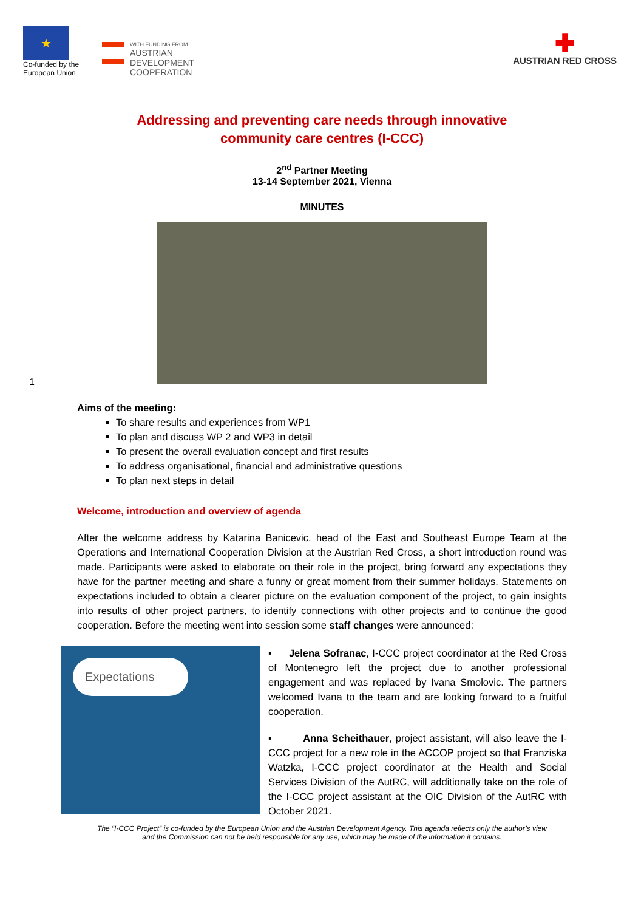★
Co-funded by the European Union
WITH FUNDING FROM
AUSTRIAN
DEVELOPMENT
COOPERATION
✚
AUSTRIAN RED CROSS
Addressing and preventing care needs through innovative
community care centres (I-CCC)
2<sup>nd</sup> Partner Meeting
13-14 September 2021, Vienna
MINUTES
1
Aims of the meeting:
To share results and experiences from WP1
To plan and discuss WP 2 and WP3 in detail
To present the overall evaluation concept and first results
To address organisational, financial and administrative questions
To plan next steps in detail
Welcome, introduction and overview of agenda
After the welcome address by Katarina Banicevic, head of the East and Southeast Europe Team at the Operations and International Cooperation Division at the Austrian Red Cross, a short introduction round was made. Participants were asked to elaborate on their role in the project, bring forward any expectations they have for the partner meeting and share a funny or great moment from their summer holidays. Statements on expectations included to obtain a clearer picture on the evaluation component of the project, to gain insights into results of other project partners, to identify connections with other projects and to continue the good cooperation. Before the meeting went into session some staff changes were announced:
Expectations
▪ Jelena Sofranac, I-CCC project coordinator at the Red Cross of Montenegro left the project due to another professional engagement and was replaced by Ivana Smolovic. The partners welcomed Ivana to the team and are looking forward to a fruitful cooperation.
▪ Anna Scheithauer, project assistant, will also leave the I-CCC project for a new role in the ACCOP project so that Franziska Watzka, I-CCC project coordinator at the Health and Social Services Division of the AutRC, will additionally take on the role of the I-CCC project assistant at the OIC Division of the AutRC with October 2021.
The “I-CCC Project” is co-funded by the European Union and the Austrian Development Agency. This agenda reflects only the author’s view
and the Commission can not be held responsible for any use, which may be made of the information it contains.